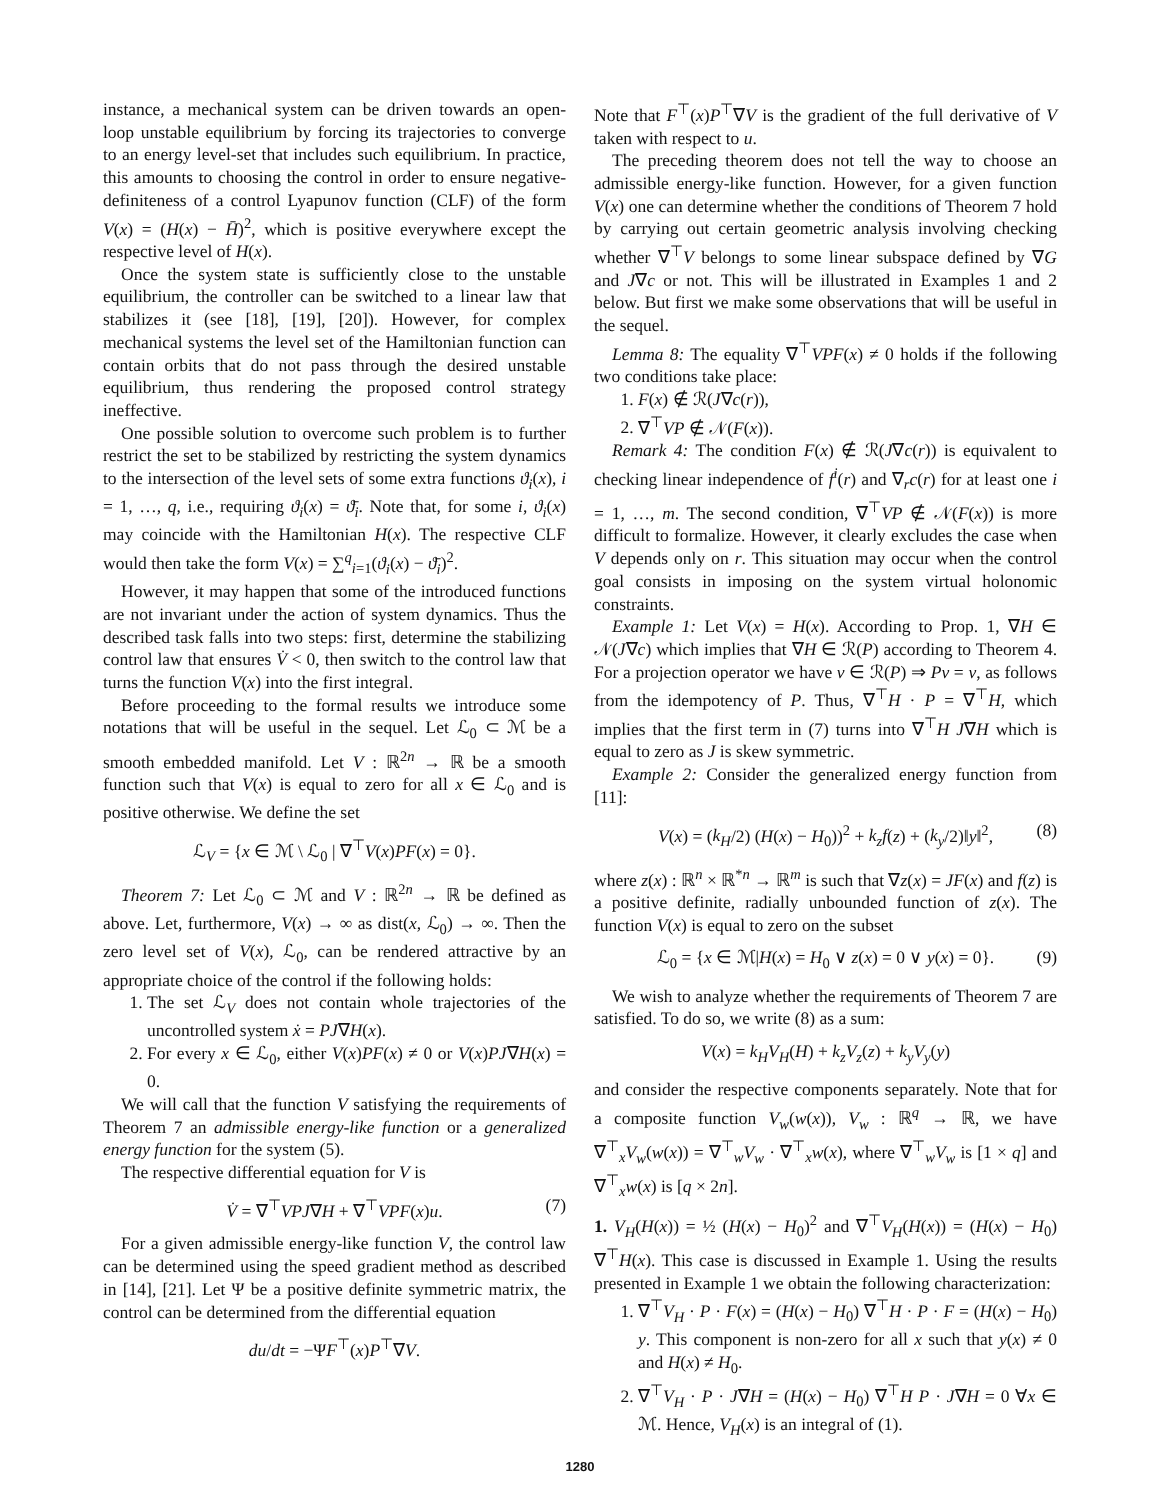instance, a mechanical system can be driven towards an open-loop unstable equilibrium by forcing its trajectories to converge to an energy level-set that includes such equilibrium. In practice, this amounts to choosing the control in order to ensure negative-definiteness of a control Lyapunov function (CLF) of the form V(x) = (H(x) − H̄)<sup>2</sup>, which is positive everywhere except the respective level of H(x).
Once the system state is sufficiently close to the unstable equilibrium, the controller can be switched to a linear law that stabilizes it (see [18], [19], [20]). However, for complex mechanical systems the level set of the Hamiltonian function can contain orbits that do not pass through the desired unstable equilibrium, thus rendering the proposed control strategy ineffective.
One possible solution to overcome such problem is to further restrict the set to be stabilized by restricting the system dynamics to the intersection of the level sets of some extra functions ϑ<sub>i</sub>(x), i = 1, …, q, i.e., requiring ϑ<sub>i</sub>(x) = ϑ̄<sub>i</sub>. Note that, for some i, ϑ<sub>i</sub>(x) may coincide with the Hamiltonian H(x). The respective CLF would then take the form V(x) = ∑<sup>q</sup><sub>i=1</sub>(ϑ<sub>i</sub>(x) − ϑ̄<sub>i</sub>)<sup>2</sup>.
However, it may happen that some of the introduced functions are not invariant under the action of system dynamics. Thus the described task falls into two steps: first, determine the stabilizing control law that ensures V̇ < 0, then switch to the control law that turns the function V(x) into the first integral.
Before proceeding to the formal results we introduce some notations that will be useful in the sequel. Let ℒ<sub>0</sub> ⊂ ℳ be a smooth embedded manifold. Let V : ℝ<sup>2n</sup> → ℝ be a smooth function such that V(x) is equal to zero for all x ∈ ℒ<sub>0</sub> and is positive otherwise. We define the set
ℒ<sub>V</sub> = {x ∈ ℳ \ ℒ<sub>0</sub> | ∇<sup>⊤</sup>V(x)PF(x) = 0}.
Theorem 7: Let ℒ<sub>0</sub> ⊂ ℳ and V : ℝ<sup>2n</sup> → ℝ be defined as above. Let, furthermore, V(x) → ∞ as dist(x, ℒ<sub>0</sub>) → ∞. Then the zero level set of V(x), ℒ<sub>0</sub>, can be rendered attractive by an appropriate choice of the control if the following holds:
1. The set ℒ<sub>V</sub> does not contain whole trajectories of the uncontrolled system ẋ = PJ∇H(x).
2. For every x ∈ ℒ<sub>0</sub>, either V(x)PF(x) ≠ 0 or V(x)PJ∇H(x) = 0.
We will call that the function V satisfying the requirements of Theorem 7 an admissible energy-like function or a generalized energy function for the system (5).
The respective differential equation for V is
V̇ = ∇<sup>⊤</sup>VPJ∇H + ∇<sup>⊤</sup>VPF(x)u. (7)
For a given admissible energy-like function V, the control law can be determined using the speed gradient method as described in [14], [21]. Let Ψ be a positive definite symmetric matrix, the control can be determined from the differential equation
du/dt = −ΨF<sup>⊤</sup>(x)P<sup>⊤</sup>∇V.
Note that F<sup>⊤</sup>(x)P<sup>⊤</sup>∇V is the gradient of the full derivative of V taken with respect to u.
The preceding theorem does not tell the way to choose an admissible energy-like function. However, for a given function V(x) one can determine whether the conditions of Theorem 7 hold by carrying out certain geometric analysis involving checking whether ∇<sup>⊤</sup>V belongs to some linear subspace defined by ∇G and J∇c or not. This will be illustrated in Examples 1 and 2 below. But first we make some observations that will be useful in the sequel.
Lemma 8: The equality ∇<sup>⊤</sup>VPF(x) ≠ 0 holds if the following two conditions take place:
1. F(x) ∉ ℛ(J∇c(r)),
2. ∇<sup>⊤</sup>VP ∉ 𝒩(F(x)).
Remark 4: The condition F(x) ∉ ℛ(J∇c(r)) is equivalent to checking linear independence of f<sup>i</sup>(r) and ∇<sub>r</sub>c(r) for at least one i = 1, …, m. The second condition, ∇<sup>⊤</sup>VP ∉ 𝒩(F(x)) is more difficult to formalize. However, it clearly excludes the case when V depends only on r. This situation may occur when the control goal consists in imposing on the system virtual holonomic constraints.
Example 1: Let V(x) = H(x). According to Prop. 1, ∇H ∈ 𝒩(J∇c) which implies that ∇H ∈ ℛ(P) according to Theorem 4. For a projection operator we have v ∈ ℛ(P) ⇒ Pv = v, as follows from the idempotency of P. Thus, ∇<sup>⊤</sup>H · P = ∇<sup>⊤</sup>H, which implies that the first term in (7) turns into ∇<sup>⊤</sup>H J∇H which is equal to zero as J is skew symmetric.
Example 2: Consider the generalized energy function from [11]:
V(x) = (k<sub>H</sub>/2) (H(x) − H<sub>0</sub>))<sup>2</sup> + k<sub>z</sub>f(z) + (k<sub>y</sub>/2)‖y‖<sup>2</sup>, (8)
where z(x) : ℝ<sup>n</sup> × ℝ<sup>*n</sup> → ℝ<sup>m</sup> is such that ∇z(x) = JF(x) and f(z) is a positive definite, radially unbounded function of z(x). The function V(x) is equal to zero on the subset
ℒ<sub>0</sub> = {x ∈ ℳ|H(x) = H<sub>0</sub> ∨ z(x) = 0 ∨ y(x) = 0}. (9)
We wish to analyze whether the requirements of Theorem 7 are satisfied. To do so, we write (8) as a sum:
V(x) = k<sub>H</sub>V<sub>H</sub>(H) + k<sub>z</sub>V<sub>z</sub>(z) + k<sub>y</sub>V<sub>y</sub>(y)
and consider the respective components separately. Note that for a composite function V<sub>w</sub>(w(x)), V<sub>w</sub> : ℝ<sup>q</sup> → ℝ, we have ∇<sup>⊤</sup><sub>x</sub>V<sub>w</sub>(w(x)) = ∇<sup>⊤</sup><sub>w</sub>V<sub>w</sub> · ∇<sup>⊤</sup><sub>x</sub>w(x), where ∇<sup>⊤</sup><sub>w</sub>V<sub>w</sub> is [1 × q] and ∇<sup>⊤</sup><sub>x</sub>w(x) is [q × 2n].
1. V<sub>H</sub>(H(x)) = ½ (H(x) − H<sub>0</sub>)<sup>2</sup> and ∇<sup>⊤</sup>V<sub>H</sub>(H(x)) = (H(x) − H<sub>0</sub>) ∇<sup>⊤</sup>H(x). This case is discussed in Example 1. Using the results presented in Example 1 we obtain the following characterization:
1. ∇<sup>⊤</sup>V<sub>H</sub> · P · F(x) = (H(x) − H<sub>0</sub>) ∇<sup>⊤</sup>H · P · F = (H(x) − H<sub>0</sub>) y. This component is non-zero for all x such that y(x) ≠ 0 and H(x) ≠ H<sub>0</sub>.
2. ∇<sup>⊤</sup>V<sub>H</sub> · P · J∇H = (H(x) − H<sub>0</sub>) ∇<sup>⊤</sup>H P · J∇H = 0 ∀x ∈ ℳ. Hence, V<sub>H</sub>(x) is an integral of (1).
1280